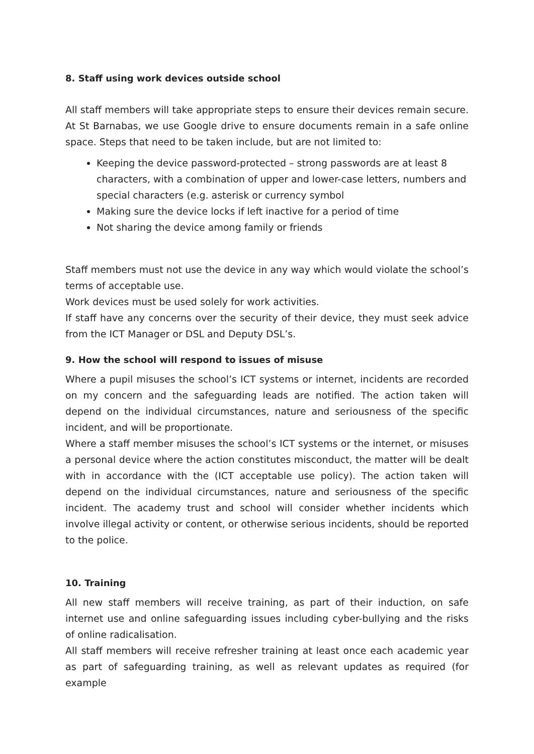8. Staff using work devices outside school
All staff members will take appropriate steps to ensure their devices remain secure. At St Barnabas, we use Google drive to ensure documents remain in a safe online space. Steps that need to be taken include, but are not limited to:
Keeping the device password-protected – strong passwords are at least 8 characters, with a combination of upper and lower-case letters, numbers and special characters (e.g. asterisk or currency symbol
Making sure the device locks if left inactive for a period of time
Not sharing the device among family or friends
Staff members must not use the device in any way which would violate the school’s terms of acceptable use.
Work devices must be used solely for work activities.
If staff have any concerns over the security of their device, they must seek advice from the ICT Manager or DSL and Deputy DSL’s.
9. How the school will respond to issues of misuse
Where a pupil misuses the school’s ICT systems or internet, incidents are recorded on my concern and the safeguarding leads are notified. The action taken will depend on the individual circumstances, nature and seriousness of the specific incident, and will be proportionate.
Where a staff member misuses the school’s ICT systems or the internet, or misuses a personal device where the action constitutes misconduct, the matter will be dealt with in accordance with the (ICT acceptable use policy). The action taken will depend on the individual circumstances, nature and seriousness of the specific incident. The academy trust and school will consider whether incidents which involve illegal activity or content, or otherwise serious incidents, should be reported to the police.
10. Training
All new staff members will receive training, as part of their induction, on safe internet use and online safeguarding issues including cyber-bullying and the risks of online radicalisation.
All staff members will receive refresher training at least once each academic year as part of safeguarding training, as well as relevant updates as required (for example